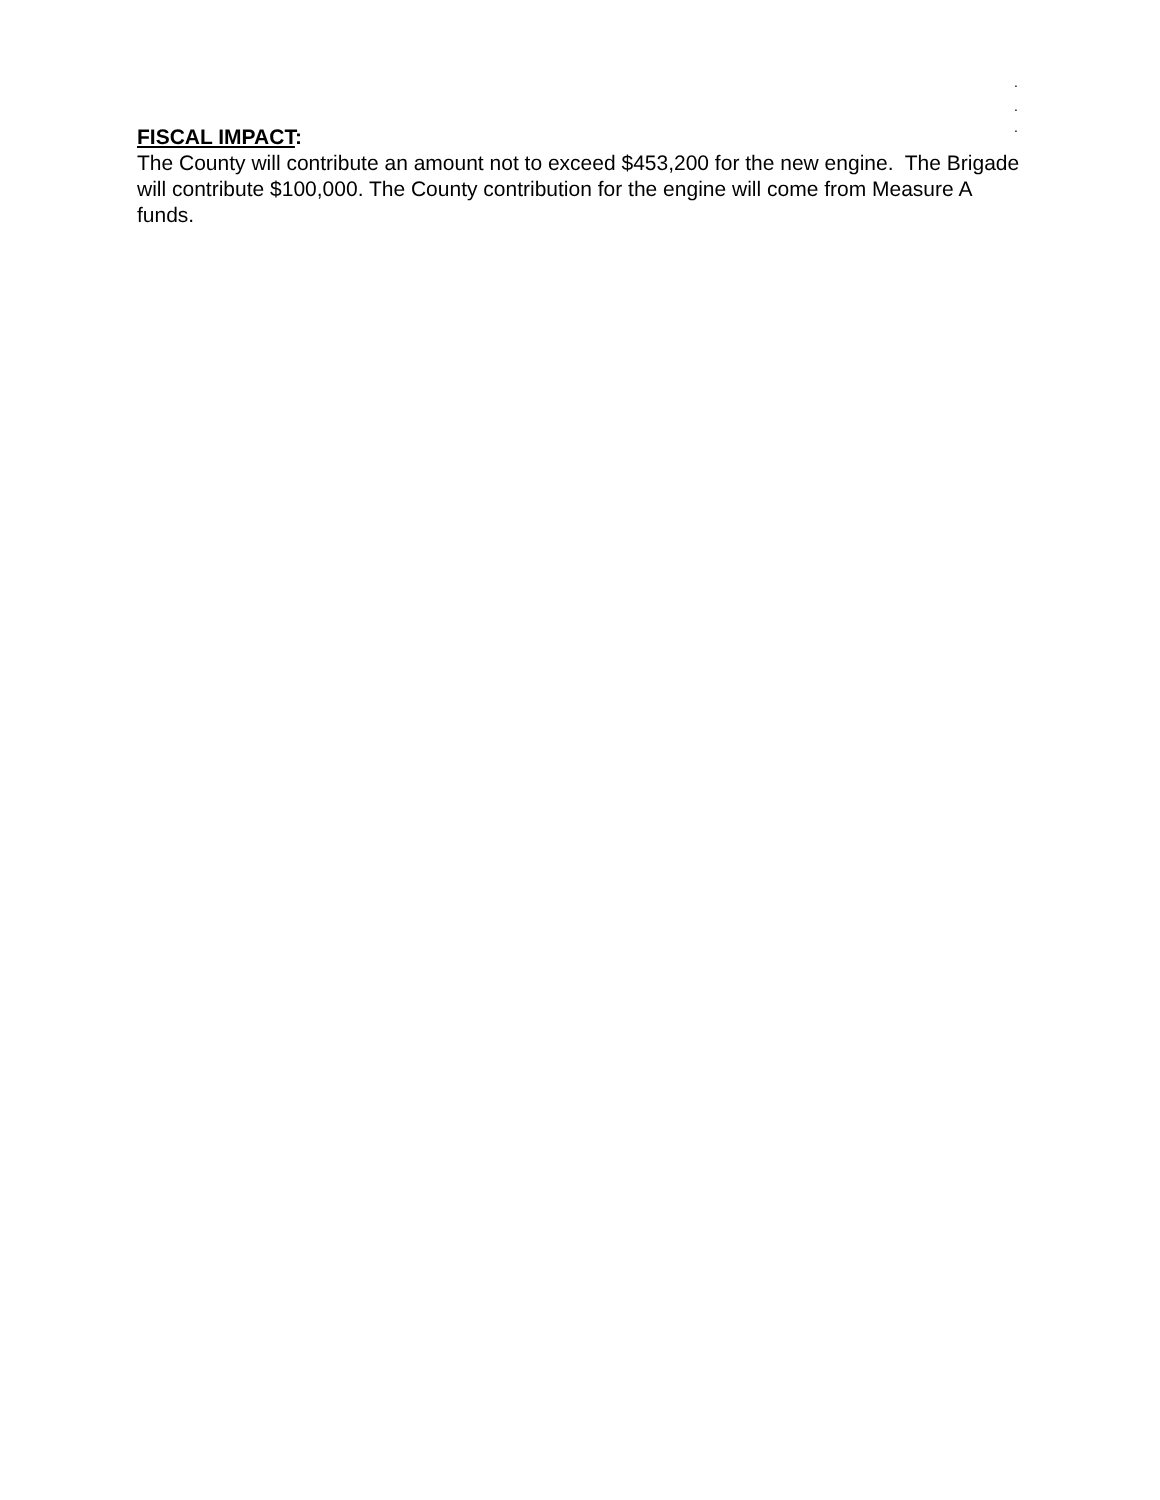.
.
.
FISCAL IMPACT:
The County will contribute an amount not to exceed $453,200 for the new engine. The Brigade will contribute $100,000. The County contribution for the engine will come from Measure A funds.